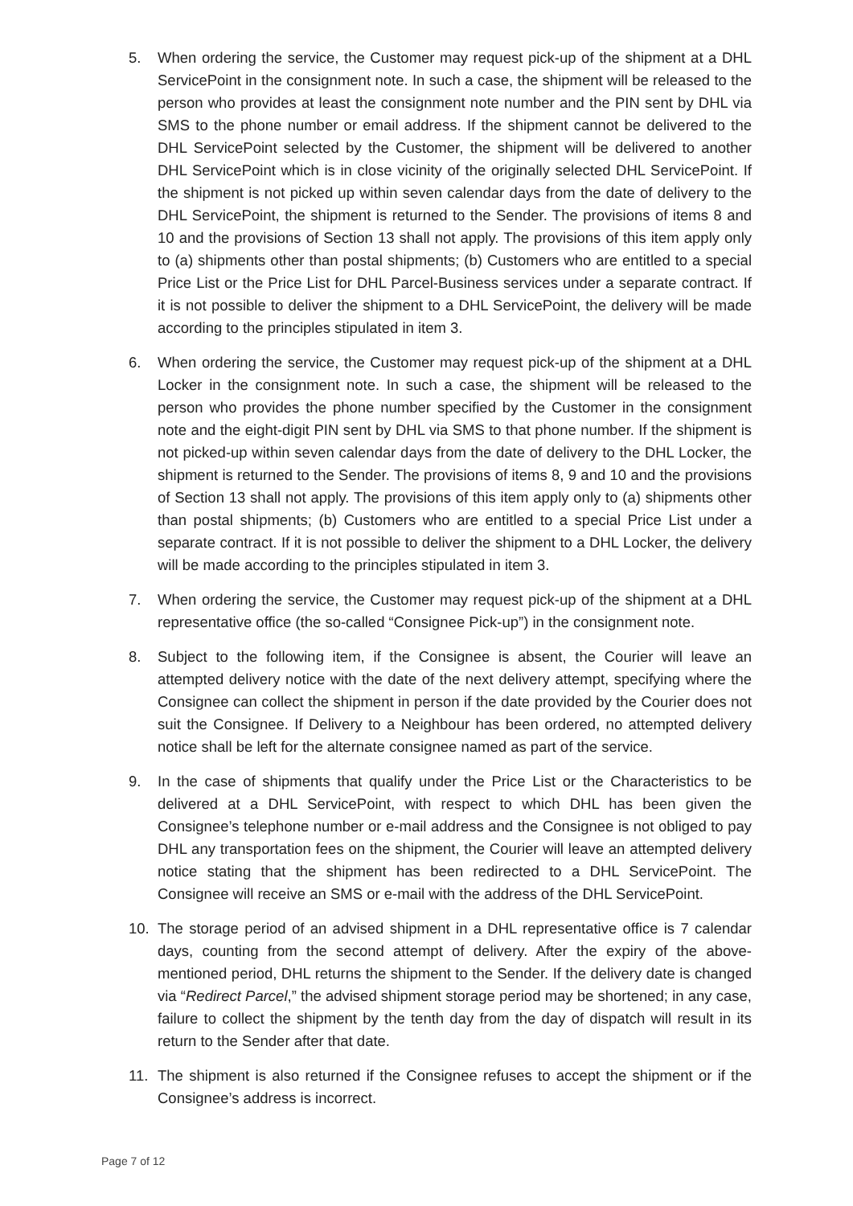5. When ordering the service, the Customer may request pick-up of the shipment at a DHL ServicePoint in the consignment note. In such a case, the shipment will be released to the person who provides at least the consignment note number and the PIN sent by DHL via SMS to the phone number or email address. If the shipment cannot be delivered to the DHL ServicePoint selected by the Customer, the shipment will be delivered to another DHL ServicePoint which is in close vicinity of the originally selected DHL ServicePoint. If the shipment is not picked up within seven calendar days from the date of delivery to the DHL ServicePoint, the shipment is returned to the Sender. The provisions of items 8 and 10 and the provisions of Section 13 shall not apply. The provisions of this item apply only to (a) shipments other than postal shipments; (b) Customers who are entitled to a special Price List or the Price List for DHL Parcel-Business services under a separate contract. If it is not possible to deliver the shipment to a DHL ServicePoint, the delivery will be made according to the principles stipulated in item 3.
6. When ordering the service, the Customer may request pick-up of the shipment at a DHL Locker in the consignment note. In such a case, the shipment will be released to the person who provides the phone number specified by the Customer in the consignment note and the eight-digit PIN sent by DHL via SMS to that phone number. If the shipment is not picked-up within seven calendar days from the date of delivery to the DHL Locker, the shipment is returned to the Sender. The provisions of items 8, 9 and 10 and the provisions of Section 13 shall not apply. The provisions of this item apply only to (a) shipments other than postal shipments; (b) Customers who are entitled to a special Price List under a separate contract. If it is not possible to deliver the shipment to a DHL Locker, the delivery will be made according to the principles stipulated in item 3.
7. When ordering the service, the Customer may request pick-up of the shipment at a DHL representative office (the so-called “Consignee Pick-up”) in the consignment note.
8. Subject to the following item, if the Consignee is absent, the Courier will leave an attempted delivery notice with the date of the next delivery attempt, specifying where the Consignee can collect the shipment in person if the date provided by the Courier does not suit the Consignee. If Delivery to a Neighbour has been ordered, no attempted delivery notice shall be left for the alternate consignee named as part of the service.
9. In the case of shipments that qualify under the Price List or the Characteristics to be delivered at a DHL ServicePoint, with respect to which DHL has been given the Consignee’s telephone number or e-mail address and the Consignee is not obliged to pay DHL any transportation fees on the shipment, the Courier will leave an attempted delivery notice stating that the shipment has been redirected to a DHL ServicePoint. The Consignee will receive an SMS or e-mail with the address of the DHL ServicePoint.
10. The storage period of an advised shipment in a DHL representative office is 7 calendar days, counting from the second attempt of delivery. After the expiry of the above-mentioned period, DHL returns the shipment to the Sender. If the delivery date is changed via “Redirect Parcel,” the advised shipment storage period may be shortened; in any case, failure to collect the shipment by the tenth day from the day of dispatch will result in its return to the Sender after that date.
11. The shipment is also returned if the Consignee refuses to accept the shipment or if the Consignee’s address is incorrect.
Page 7 of 12